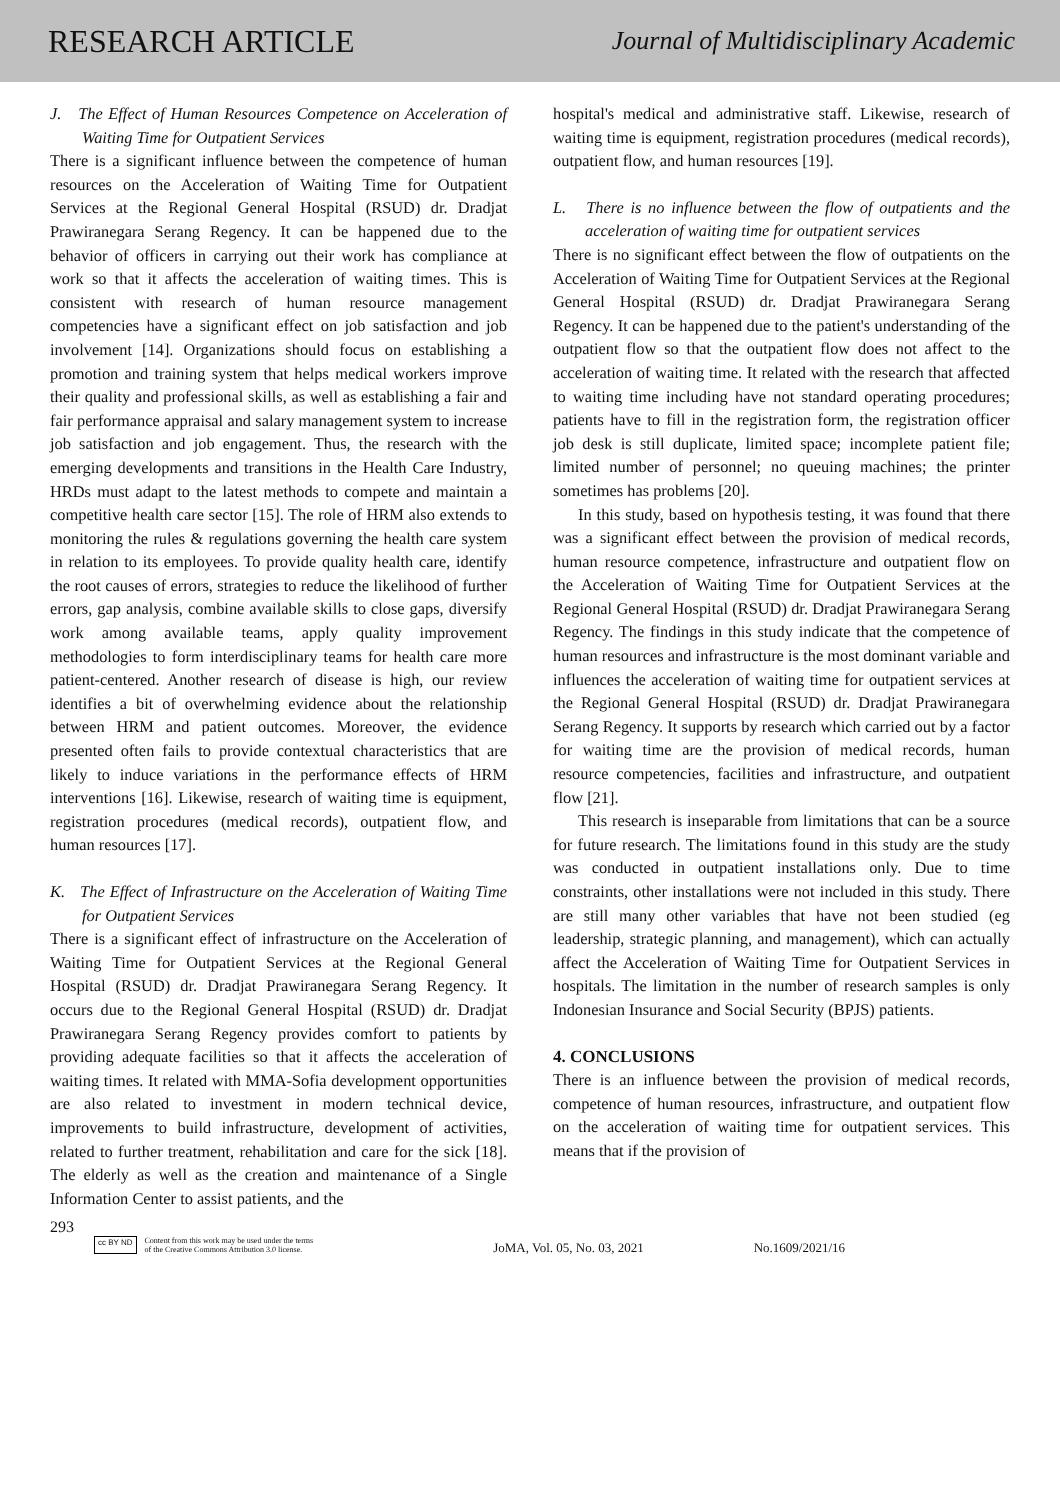RESEARCH ARTICLE Journal of Multidisciplinary Academic
J. The Effect of Human Resources Competence on Acceleration of Waiting Time for Outpatient Services
There is a significant influence between the competence of human resources on the Acceleration of Waiting Time for Outpatient Services at the Regional General Hospital (RSUD) dr. Dradjat Prawiranegara Serang Regency. It can be happened due to the behavior of officers in carrying out their work has compliance at work so that it affects the acceleration of waiting times. This is consistent with research of human resource management competencies have a significant effect on job satisfaction and job involvement [14]. Organizations should focus on establishing a promotion and training system that helps medical workers improve their quality and professional skills, as well as establishing a fair and fair performance appraisal and salary management system to increase job satisfaction and job engagement. Thus, the research with the emerging developments and transitions in the Health Care Industry, HRDs must adapt to the latest methods to compete and maintain a competitive health care sector [15]. The role of HRM also extends to monitoring the rules & regulations governing the health care system in relation to its employees. To provide quality health care, identify the root causes of errors, strategies to reduce the likelihood of further errors, gap analysis, combine available skills to close gaps, diversify work among available teams, apply quality improvement methodologies to form interdisciplinary teams for health care more patient-centered. Another research of disease is high, our review identifies a bit of overwhelming evidence about the relationship between HRM and patient outcomes. Moreover, the evidence presented often fails to provide contextual characteristics that are likely to induce variations in the performance effects of HRM interventions [16]. Likewise, research of waiting time is equipment, registration procedures (medical records), outpatient flow, and human resources [17].
K. The Effect of Infrastructure on the Acceleration of Waiting Time for Outpatient Services
There is a significant effect of infrastructure on the Acceleration of Waiting Time for Outpatient Services at the Regional General Hospital (RSUD) dr. Dradjat Prawiranegara Serang Regency. It occurs due to the Regional General Hospital (RSUD) dr. Dradjat Prawiranegara Serang Regency provides comfort to patients by providing adequate facilities so that it affects the acceleration of waiting times. It related with MMA-Sofia development opportunities are also related to investment in modern technical device, improvements to build infrastructure, development of activities, related to further treatment, rehabilitation and care for the sick [18]. The elderly as well as the creation and maintenance of a Single Information Center to assist patients, and the
hospital's medical and administrative staff. Likewise, research of waiting time is equipment, registration procedures (medical records), outpatient flow, and human resources [19].
L. There is no influence between the flow of outpatients and the acceleration of waiting time for outpatient services
There is no significant effect between the flow of outpatients on the Acceleration of Waiting Time for Outpatient Services at the Regional General Hospital (RSUD) dr. Dradjat Prawiranegara Serang Regency. It can be happened due to the patient's understanding of the outpatient flow so that the outpatient flow does not affect to the acceleration of waiting time. It related with the research that affected to waiting time including have not standard operating procedures; patients have to fill in the registration form, the registration officer job desk is still duplicate, limited space; incomplete patient file; limited number of personnel; no queuing machines; the printer sometimes has problems [20].
In this study, based on hypothesis testing, it was found that there was a significant effect between the provision of medical records, human resource competence, infrastructure and outpatient flow on the Acceleration of Waiting Time for Outpatient Services at the Regional General Hospital (RSUD) dr. Dradjat Prawiranegara Serang Regency. The findings in this study indicate that the competence of human resources and infrastructure is the most dominant variable and influences the acceleration of waiting time for outpatient services at the Regional General Hospital (RSUD) dr. Dradjat Prawiranegara Serang Regency. It supports by research which carried out by a factor for waiting time are the provision of medical records, human resource competencies, facilities and infrastructure, and outpatient flow [21].
This research is inseparable from limitations that can be a source for future research. The limitations found in this study are the study was conducted in outpatient installations only. Due to time constraints, other installations were not included in this study. There are still many other variables that have not been studied (eg leadership, strategic planning, and management), which can actually affect the Acceleration of Waiting Time for Outpatient Services in hospitals. The limitation in the number of research samples is only Indonesian Insurance and Social Security (BPJS) patients.
4. CONCLUSIONS
There is an influence between the provision of medical records, competence of human resources, infrastructure, and outpatient flow on the acceleration of waiting time for outpatient services. This means that if the provision of
293
cc BY ND Content from this work may be used under the terms
of the Creative Commons Attribution 3.0 license.
JoMA, Vol. 05, No. 03, 2021 No.1609/2021/16